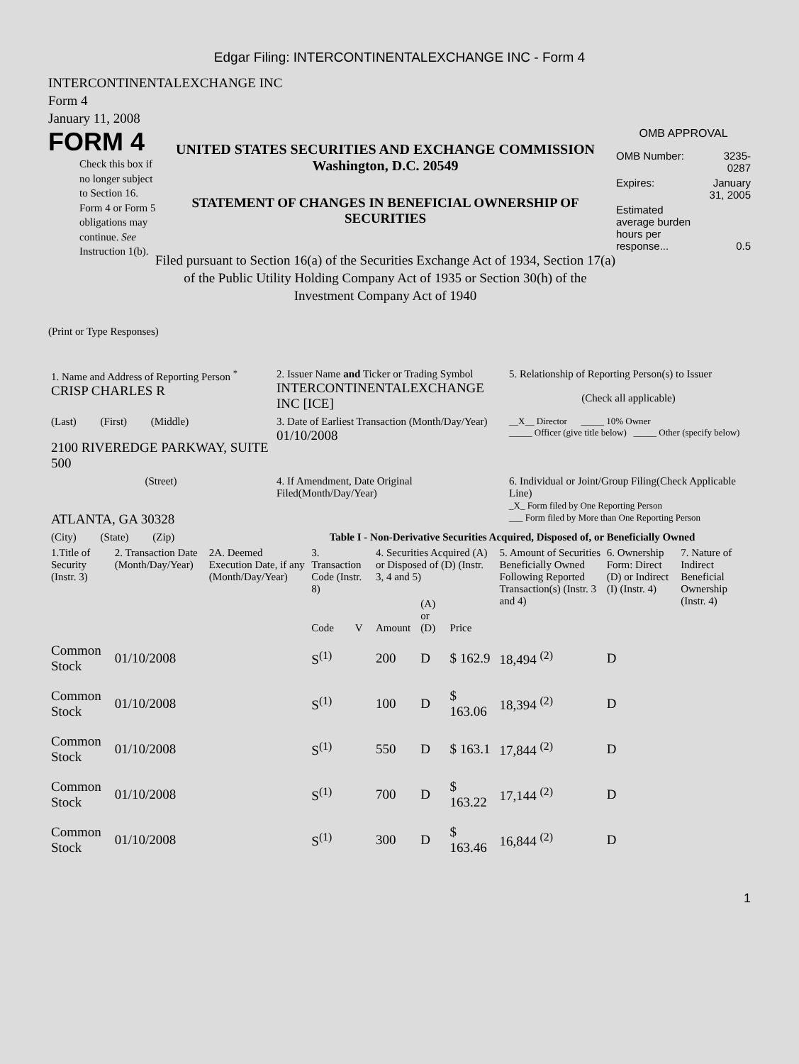Edgar Filing: INTERCONTINENTALEXCHANGE INC - Form 4
INTERCONTINENTALEXCHANGE INC
Form 4
January 11, 2008
FORM 4
Check this box if no longer subject to Section 16. Form 4 or Form 5 obligations may continue. See Instruction 1(b).
UNITED STATES SECURITIES AND EXCHANGE COMMISSION
Washington, D.C. 20549
STATEMENT OF CHANGES IN BENEFICIAL OWNERSHIP OF SECURITIES
Filed pursuant to Section 16(a) of the Securities Exchange Act of 1934, Section 17(a) of the Public Utility Holding Company Act of 1935 or Section 30(h) of the Investment Company Act of 1940
OMB APPROVAL
| OMB Number: | 3235-0287 |
| Expires: | January 31, 2005 |
| Estimated average burden hours per response... | 0.5 |
(Print or Type Responses)
| 1. Name and Address of Reporting Person <sup>*</sup> CRISP CHARLES R | 2. Issuer Name and Ticker or Trading Symbol INTERCONTINENTALEXCHANGE INC [ICE] | 5. Relationship of Reporting Person(s) to Issuer (Check all applicable) |
| (Last) (First) (Middle) 2100 RIVEREDGE PARKWAY, SUITE 500 | 3. Date of Earliest Transaction (Month/Day/Year) 01/10/2008 | __X__ Director _____ 10% Owner _____ Officer (give title below) _____ Other (specify below) |
| (Street) ATLANTA, GA 30328 | 4. If Amendment, Date Original Filed(Month/Day/Year) | 6. Individual or Joint/Group Filing(Check Applicable Line) _X_ Form filed by One Reporting Person ___ Form filed by More than One Reporting Person |
| (City) (State) (Zip) | Table I - Non-Derivative Securities Acquired, Disposed of, or Beneficially Owned | |
| 1.Title of Security (Instr. 3) | 2. Transaction Date (Month/Day/Year) | 2A. Deemed Execution Date, if any (Month/Day/Year) | 3. Transaction Code (Instr. 8) | | 4. Securities Acquired (A) or Disposed of (D) (Instr. 3, 4 and 5) | | | 5. Amount of Securities Beneficially Owned Following Reported Transaction(s) (Instr. 3 and 4) | 6. Ownership Form: Direct (D) or Indirect (I) (Instr. 4) | 7. Nature of Indirect Beneficial Ownership (Instr. 4) |
| --- | --- | --- | --- | --- | --- | --- | --- | --- | --- | --- |
| | | | Code | V | Amount | (A) or (D) | Price | | | |
| Common Stock | 01/10/2008 | | S<sup>(1)</sup> | | 200 | D | $ 162.9 | 18,494 <sup>(2)</sup> | D | |
| Common Stock | 01/10/2008 | | S<sup>(1)</sup> | | 100 | D | $ 163.06 | 18,394 <sup>(2)</sup> | D | |
| Common Stock | 01/10/2008 | | S<sup>(1)</sup> | | 550 | D | $ 163.1 | 17,844 <sup>(2)</sup> | D | |
| Common Stock | 01/10/2008 | | S<sup>(1)</sup> | | 700 | D | $ 163.22 | 17,144 <sup>(2)</sup> | D | |
| Common Stock | 01/10/2008 | | S<sup>(1)</sup> | | 300 | D | $ 163.46 | 16,844 <sup>(2)</sup> | D | |
1